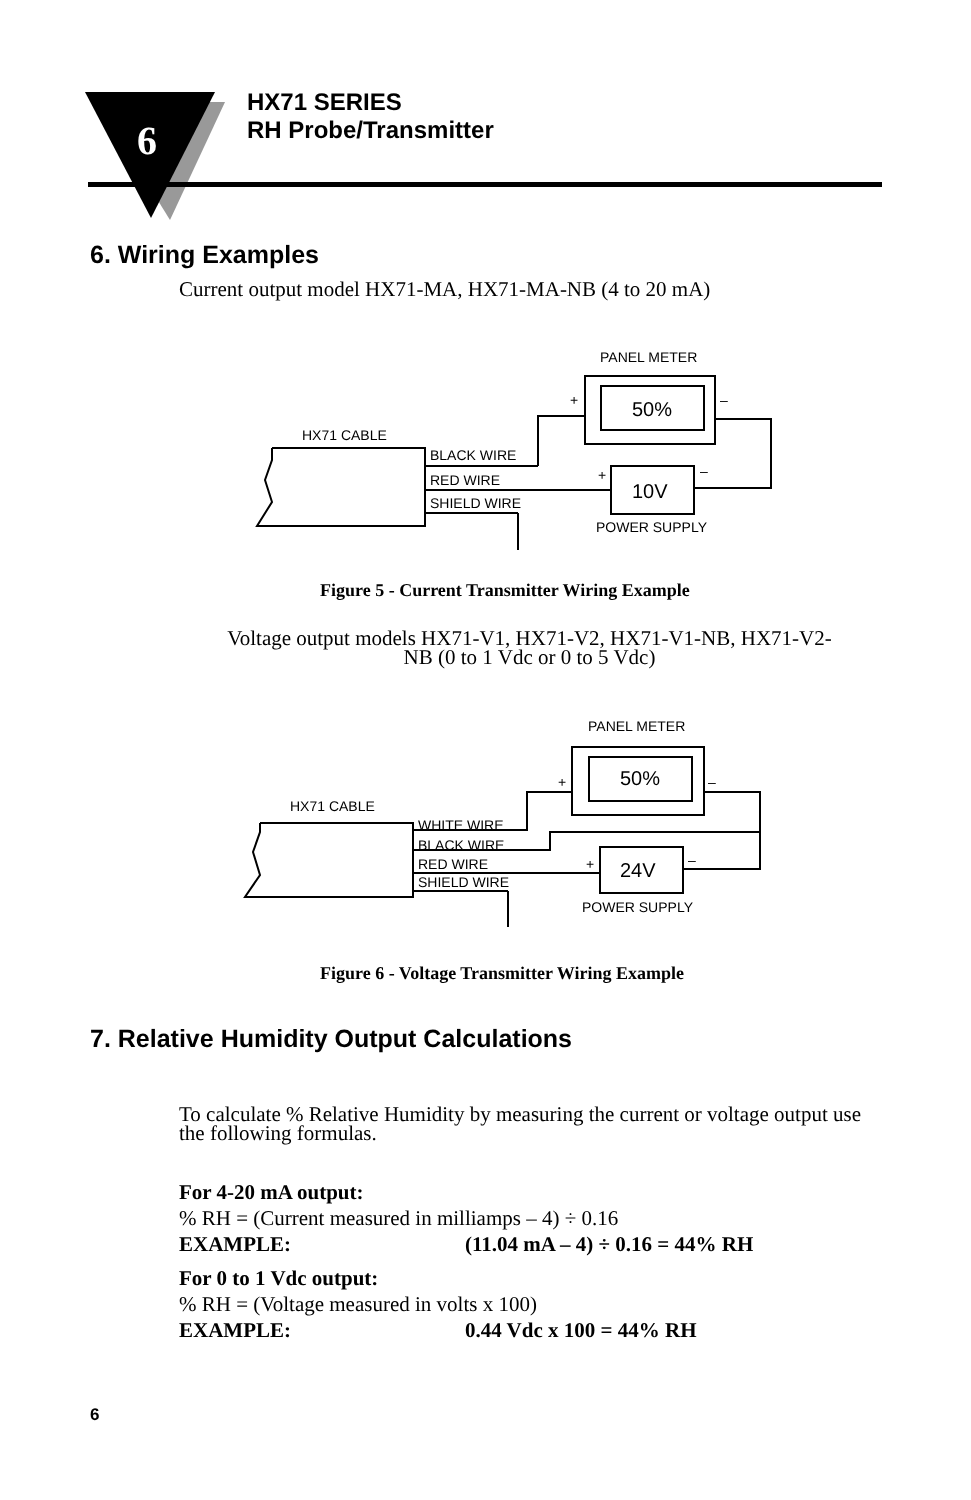6
HX71 SERIES
RH Probe/Transmitter
6. Wiring Examples
Current output model HX71-MA, HX71-MA-NB (4 to 20 mA)
PANEL METER
50%
+
–
HX71 CABLE
10V
+
–
BLACK WIRE
RED WIRE
SHIELD WIRE
POWER SUPPLY
Figure 5 - Current Transmitter Wiring Example
Voltage output models HX71-V1, HX71-V2, HX71-V1-NB, HX71-V2-
NB (0 to 1 Vdc or 0 to 5 Vdc)
PANEL METER
50%
+
–
HX71 CABLE
24V
+
–
WHITE WIRE
BLACK WIRE
RED WIRE
SHIELD WIRE
POWER SUPPLY
Figure 6 - Voltage Transmitter Wiring Example
7. Relative Humidity Output Calculations
To calculate % Relative Humidity by measuring the current or voltage output use the following formulas.
For 4-20 mA output:
% RH = (Current measured in milliamps – 4) ÷ 0.16
EXAMPLE: (11.04 mA – 4) ÷ 0.16 = 44% RH
For 0 to 1 Vdc output:
% RH = (Voltage measured in volts x 100)
EXAMPLE: 0.44 Vdc x 100 = 44% RH
6